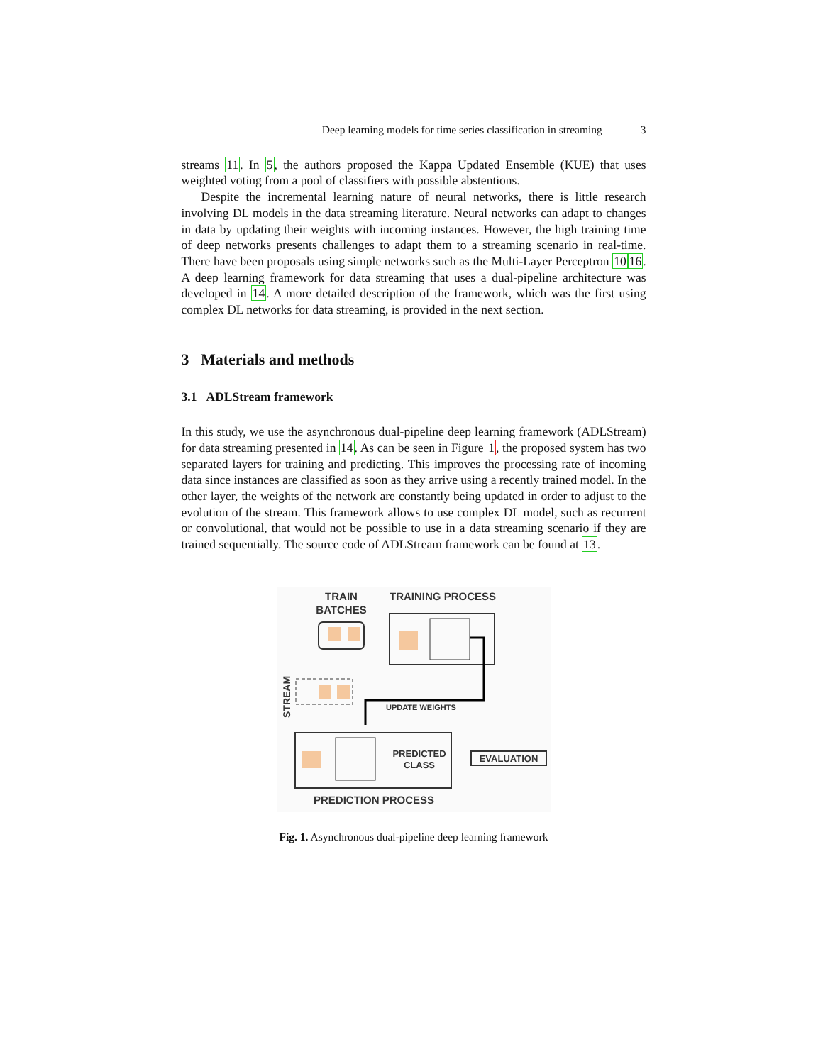Deep learning models for time series classification in streaming 3
streams 11. In 5, the authors proposed the Kappa Updated Ensemble (KUE) that uses weighted voting from a pool of classifiers with possible abstentions.
Despite the incremental learning nature of neural networks, there is little research involving DL models in the data streaming literature. Neural networks can adapt to changes in data by updating their weights with incoming instances. However, the high training time of deep networks presents challenges to adapt them to a streaming scenario in real-time. There have been proposals using simple networks such as the Multi-Layer Perceptron 1016. A deep learning framework for data streaming that uses a dual-pipeline architecture was developed in 14. A more detailed description of the framework, which was the first using complex DL networks for data streaming, is provided in the next section.
3 Materials and methods
3.1 ADLStream framework
In this study, we use the asynchronous dual-pipeline deep learning framework (ADLStream) for data streaming presented in 14. As can be seen in Figure 1, the proposed system has two separated layers for training and predicting. This improves the processing rate of incoming data since instances are classified as soon as they arrive using a recently trained model. In the other layer, the weights of the network are constantly being updated in order to adjust to the evolution of the stream. This framework allows to use complex DL model, such as recurrent or convolutional, that would not be possible to use in a data streaming scenario if they are trained sequentially. The source code of ADLStream framework can be found at 13.
TRAIN
BATCHES
TRAINING PROCESS
UPDATE WEIGHTS
STREAM
PREDICTED
CLASS
EVALUATION
PREDICTION PROCESS
Fig. 1. Asynchronous dual-pipeline deep learning framework